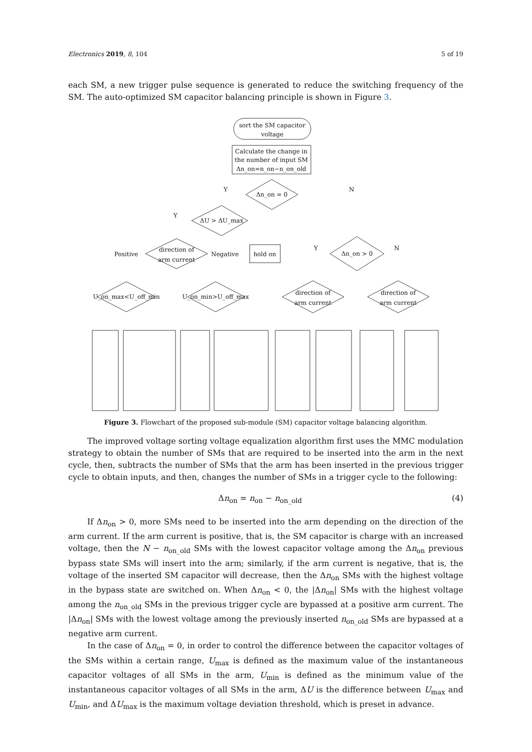Electronics 2019, 8, 104 5 of 19
each SM, a new trigger pulse sequence is generated to reduce the switching frequency of the SM. The auto-optimized SM capacitor balancing principle is shown in Figure 3.
sort the SM capacitor
voltage
Calculate the change in
the number of input SM
Δn_on=n_on−n_on_old
Δn_on = 0
Y
N
ΔU > ΔU_max
Y
hold on
direction of
arm current
Positive
Negative
Δn_on > 0
Y
N
U_on_max<U_off_min
U_on_min>U_off_max
direction of
arm current
direction of
arm current
Figure 3. Flowchart of the proposed sub-module (SM) capacitor voltage balancing algorithm.
The improved voltage sorting voltage equalization algorithm first uses the MMC modulation strategy to obtain the number of SMs that are required to be inserted into the arm in the next cycle, then, subtracts the number of SMs that the arm has been inserted in the previous trigger cycle to obtain inputs, and then, changes the number of SMs in a trigger cycle to the following:
Δn<sub>on</sub> = n<sub>on</sub> − n<sub>on_old</sub> (4)
If Δn<sub>on</sub> > 0, more SMs need to be inserted into the arm depending on the direction of the arm current. If the arm current is positive, that is, the SM capacitor is charge with an increased voltage, then the N − n<sub>on_old</sub> SMs with the lowest capacitor voltage among the Δn<sub>on</sub> previous bypass state SMs will insert into the arm; similarly, if the arm current is negative, that is, the voltage of the inserted SM capacitor will decrease, then the Δn<sub>on</sub> SMs with the highest voltage in the bypass state are switched on. When Δn<sub>on</sub> < 0, the |Δn<sub>on</sub>| SMs with the highest voltage among the n<sub>on_old</sub> SMs in the previous trigger cycle are bypassed at a positive arm current. The |Δn<sub>on</sub>| SMs with the lowest voltage among the previously inserted n<sub>on_old</sub> SMs are bypassed at a negative arm current.
In the case of Δn<sub>on</sub> = 0, in order to control the difference between the capacitor voltages of the SMs within a certain range, U<sub>max</sub> is defined as the maximum value of the instantaneous capacitor voltages of all SMs in the arm, U<sub>min</sub> is defined as the minimum value of the instantaneous capacitor voltages of all SMs in the arm, ΔU is the difference between U<sub>max</sub> and U<sub>min</sub>, and ΔU<sub>max</sub> is the maximum voltage deviation threshold, which is preset in advance.